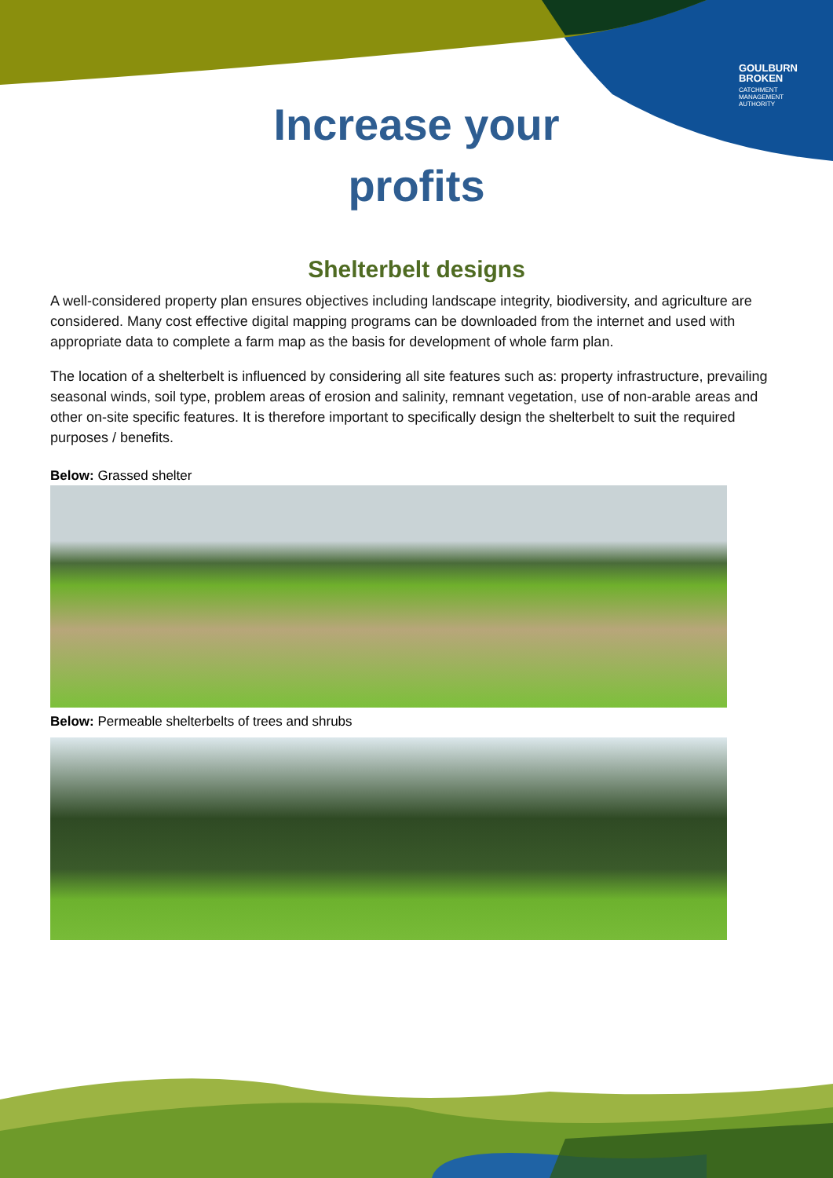GOULBURN
BROKEN
CATCHMENT
MANAGEMENT
AUTHORITY
Increase your
profits
Shelterbelt designs
A well-considered property plan ensures objectives including landscape integrity, biodiversity, and agriculture are considered. Many cost effective digital mapping programs can be downloaded from the internet and used with appropriate data to complete a farm map as the basis for development of whole farm plan.
The location of a shelterbelt is influenced by considering all site features such as: property infrastructure, prevailing seasonal winds, soil type, problem areas of erosion and salinity, remnant vegetation, use of non-arable areas and other on-site specific features. It is therefore important to specifically design the shelterbelt to suit the required purposes / benefits.
Below: Grassed shelter
Below: Permeable shelterbelts of trees and shrubs